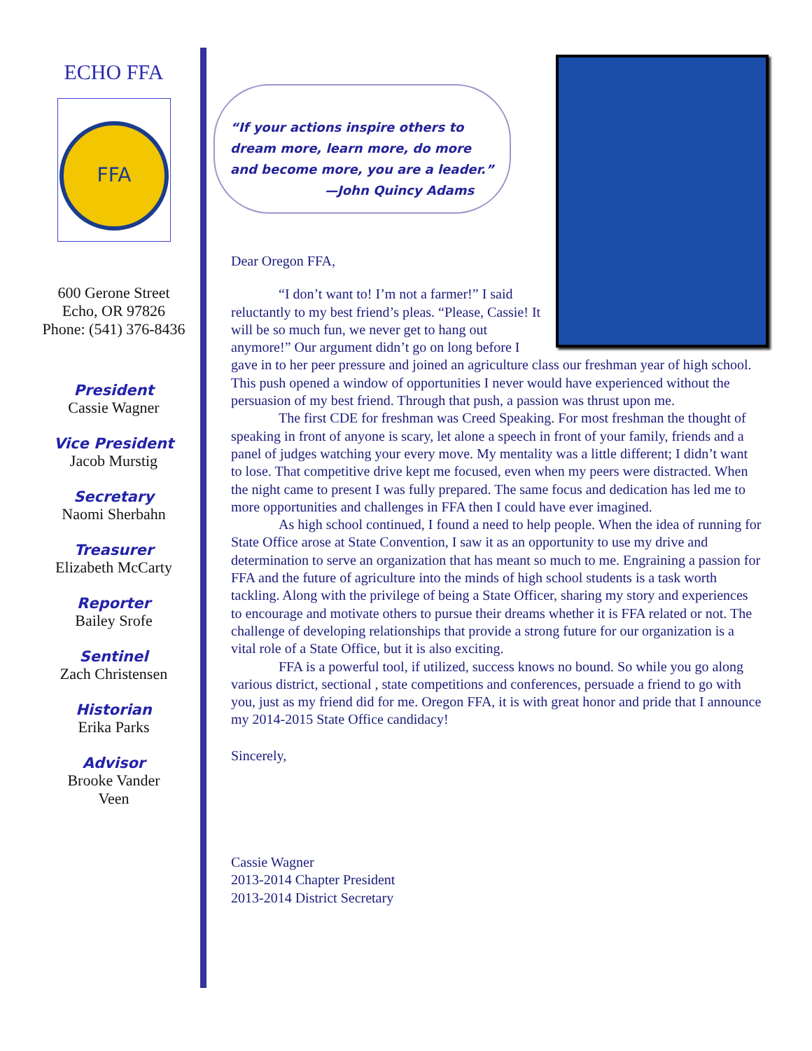ECHO FFA
FFA
600 Gerone Street
Echo, OR 97826
Phone: (541) 376-8436
President
Cassie Wagner
Vice President
Jacob Murstig
Secretary
Naomi Sherbahn
Treasurer
Elizabeth McCarty
Reporter
Bailey Srofe
Sentinel
Zach Christensen
Historian
Erika Parks
Advisor
Brooke Vander
Veen
“If your actions inspire others to
dream more, learn more, do more
and become more, you are a leader.”
—John Quincy Adams
Dear Oregon FFA,
“I don’t want to! I’m not a farmer!” I said reluctantly to my best friend’s pleas. “Please, Cassie! It will be so much fun, we never get to hang out anymore!” Our argument didn’t go on long before I gave in to her peer pressure and joined an agriculture class our freshman year of high school. This push opened a window of opportunities I never would have experienced without the persuasion of my best friend. Through that push, a passion was thrust upon me.
The first CDE for freshman was Creed Speaking. For most freshman the thought of speaking in front of anyone is scary, let alone a speech in front of your family, friends and a panel of judges watching your every move. My mentality was a little different; I didn’t want to lose. That competitive drive kept me focused, even when my peers were distracted. When the night came to present I was fully prepared. The same focus and dedication has led me to more opportunities and challenges in FFA then I could have ever imagined.
As high school continued, I found a need to help people. When the idea of running for State Office arose at State Convention, I saw it as an opportunity to use my drive and determination to serve an organization that has meant so much to me. Engraining a passion for FFA and the future of agriculture into the minds of high school students is a task worth tackling. Along with the privilege of being a State Officer, sharing my story and experiences to encourage and motivate others to pursue their dreams whether it is FFA related or not. The challenge of developing relationships that provide a strong future for our organization is a vital role of a State Office, but it is also exciting.
FFA is a powerful tool, if utilized, success knows no bound. So while you go along various district, sectional , state competitions and conferences, persuade a friend to go with you, just as my friend did for me. Oregon FFA, it is with great honor and pride that I announce my 2014-2015 State Office candidacy!
Sincerely,
Cassie Wagner
2013-2014 Chapter President
2013-2014 District Secretary